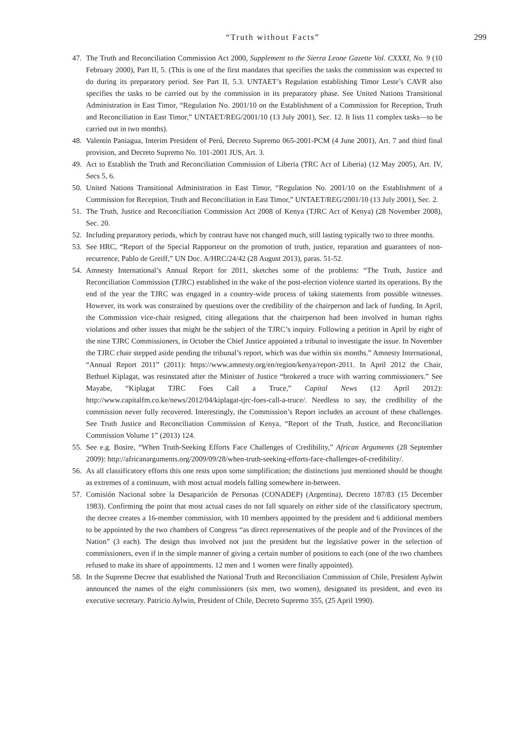“Truth without Facts”
299
47. The Truth and Reconciliation Commission Act 2000, Supplement to the Sierra Leone Gazette Vol. CXXXI, No. 9 (10 February 2000), Part II, 5. (This is one of the first mandates that specifies the tasks the commission was expected to do during its preparatory period. See Part II, 5.3. UNTAET’s Regulation establishing Timor Leste’s CAVR also specifies the tasks to be carried out by the commission in its preparatory phase. See United Nations Transitional Administration in East Timor, “Regulation No. 2001/10 on the Establishment of a Commission for Reception, Truth and Reconciliation in East Timor,” UNTAET/REG/2001/10 (13 July 2001), Sec. 12. It lists 11 complex tasks—to be carried out in two months).
48. Valentín Paniagua, Interim President of Perú, Decreto Supremo 065-2001-PCM (4 June 2001), Art. 7 and third final provision, and Decreto Supremo No. 101-2001 JUS, Art. 3.
49. Act to Establish the Truth and Reconciliation Commission of Liberia (TRC Act of Liberia) (12 May 2005), Art. IV, Secs 5, 6.
50. United Nations Transitional Administration in East Timor, “Regulation No. 2001/10 on the Establishment of a Commission for Reception, Truth and Reconciliation in East Timor,” UNTAET/REG/2001/10 (13 July 2001), Sec. 2.
51. The Truth, Justice and Reconciliation Commission Act 2008 of Kenya (TJRC Act of Kenya) (28 November 2008), Sec. 20.
52. Including preparatory periods, which by contrast have not changed much, still lasting typically two to three months.
53. See HRC, “Report of the Special Rapporteur on the promotion of truth, justice, reparation and guarantees of non-recurrence, Pablo de Greiff,” UN Doc. A/HRC/24/42 (28 August 2013), paras. 51-52.
54. Amnesty International’s Annual Report for 2011, sketches some of the problems: “The Truth, Justice and Reconciliation Commission (TJRC) established in the wake of the post-election violence started its operations. By the end of the year the TJRC was engaged in a country-wide process of taking statements from possible witnesses. However, its work was constrained by questions over the credibility of the chairperson and lack of funding. In April, the Commission vice-chair resigned, citing allegations that the chairperson had been involved in human rights violations and other issues that might be the subject of the TJRC’s inquiry. Following a petition in April by eight of the nine TJRC Commissioners, in October the Chief Justice appointed a tribunal to investigate the issue. In November the TJRC chair stepped aside pending the tribunal’s report, which was due within six months.” Amnesty International, “Annual Report 2011” (2011): https://www.amnesty.org/en/region/kenya/report-2011. In April 2012 the Chair, Bethuel Kiplagat, was resinstated after the Minister of Justice “brokered a truce with warring commissioners.” See Mayabe, “Kiplagat TJRC Foes Call a Truce,” Capital News (12 April 2012): http://www.capitalfm.co.ke/news/2012/04/kiplagat-tjrc-foes-call-a-truce/. Needless to say, the credibility of the commission never fully recovered. Interestingly, the Commission’s Report includes an account of these challenges. See Truth Justice and Reconciliation Commission of Kenya, “Report of the Truth, Justice, and Reconciliation Commission Volume 1” (2013) 124.
55. See e.g. Bosire, “When Truth-Seeking Efforts Face Challenges of Credibility,” African Arguments (28 September 2009): http://africanarguments.org/2009/09/28/when-truth-seeking-efforts-face-challenges-of-credibility/.
56. As all classificatory efforts this one rests upon some simplification; the distinctions just mentioned should be thought as extremes of a continuum, with most actual models falling somewhere in-between.
57. Comisión Nacional sobre la Desaparición de Personas (CONADEP) (Argentina), Decreto 187/83 (15 December 1983). Confirming the point that most actual cases do not fall squarely on either side of the classificatory spectrum, the decree creates a 16-member commission, with 10 members appointed by the president and 6 additional members to be appointed by the two chambers of Congress “as direct representatives of the people and of the Provinces of the Nation” (3 each). The design thus involved not just the president but the legislative power in the selection of commissioners, even if in the simple manner of giving a certain number of positions to each (one of the two chambers refused to make its share of appointments. 12 men and 1 women were finally appointed).
58. In the Supreme Decree that established the National Truth and Reconciliation Commission of Chile, President Aylwin announced the names of the eight commissioners (six men, two women), designated its president, and even its executive secretary. Patricio Aylwin, President of Chile, Decreto Supremo 355, (25 April 1990).